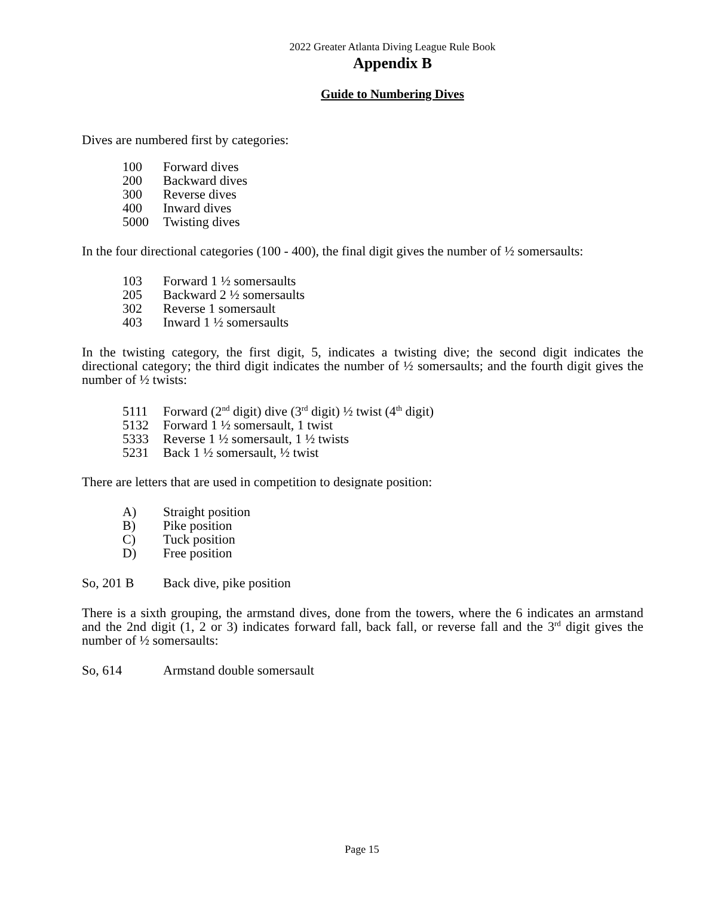2022 Greater Atlanta Diving League Rule Book
Appendix B
Guide to Numbering Dives
Dives are numbered first by categories:
100 Forward dives
200 Backward dives
300 Reverse dives
400 Inward dives
5000 Twisting dives
In the four directional categories (100 - 400), the final digit gives the number of ½ somersaults:
103 Forward 1 ½ somersaults
205 Backward 2 ½ somersaults
302 Reverse 1 somersault
403 Inward 1 ½ somersaults
In the twisting category, the first digit, 5, indicates a twisting dive; the second digit indicates the directional category; the third digit indicates the number of ½ somersaults; and the fourth digit gives the number of ½ twists:
5111 Forward (2<sup>nd</sup> digit) dive (3<sup>rd</sup> digit) ½ twist (4<sup>th</sup> digit)
5132 Forward 1 ½ somersault, 1 twist
5333 Reverse 1 ½ somersault, 1 ½ twists
5231 Back 1 ½ somersault, ½ twist
There are letters that are used in competition to designate position:
A) Straight position
B) Pike position
C) Tuck position
D) Free position
So, 201 B Back dive, pike position
There is a sixth grouping, the armstand dives, done from the towers, where the 6 indicates an armstand and the 2nd digit (1, 2 or 3) indicates forward fall, back fall, or reverse fall and the 3<sup>rd</sup> digit gives the number of ½ somersaults:
So, 614 Armstand double somersault
Page 15